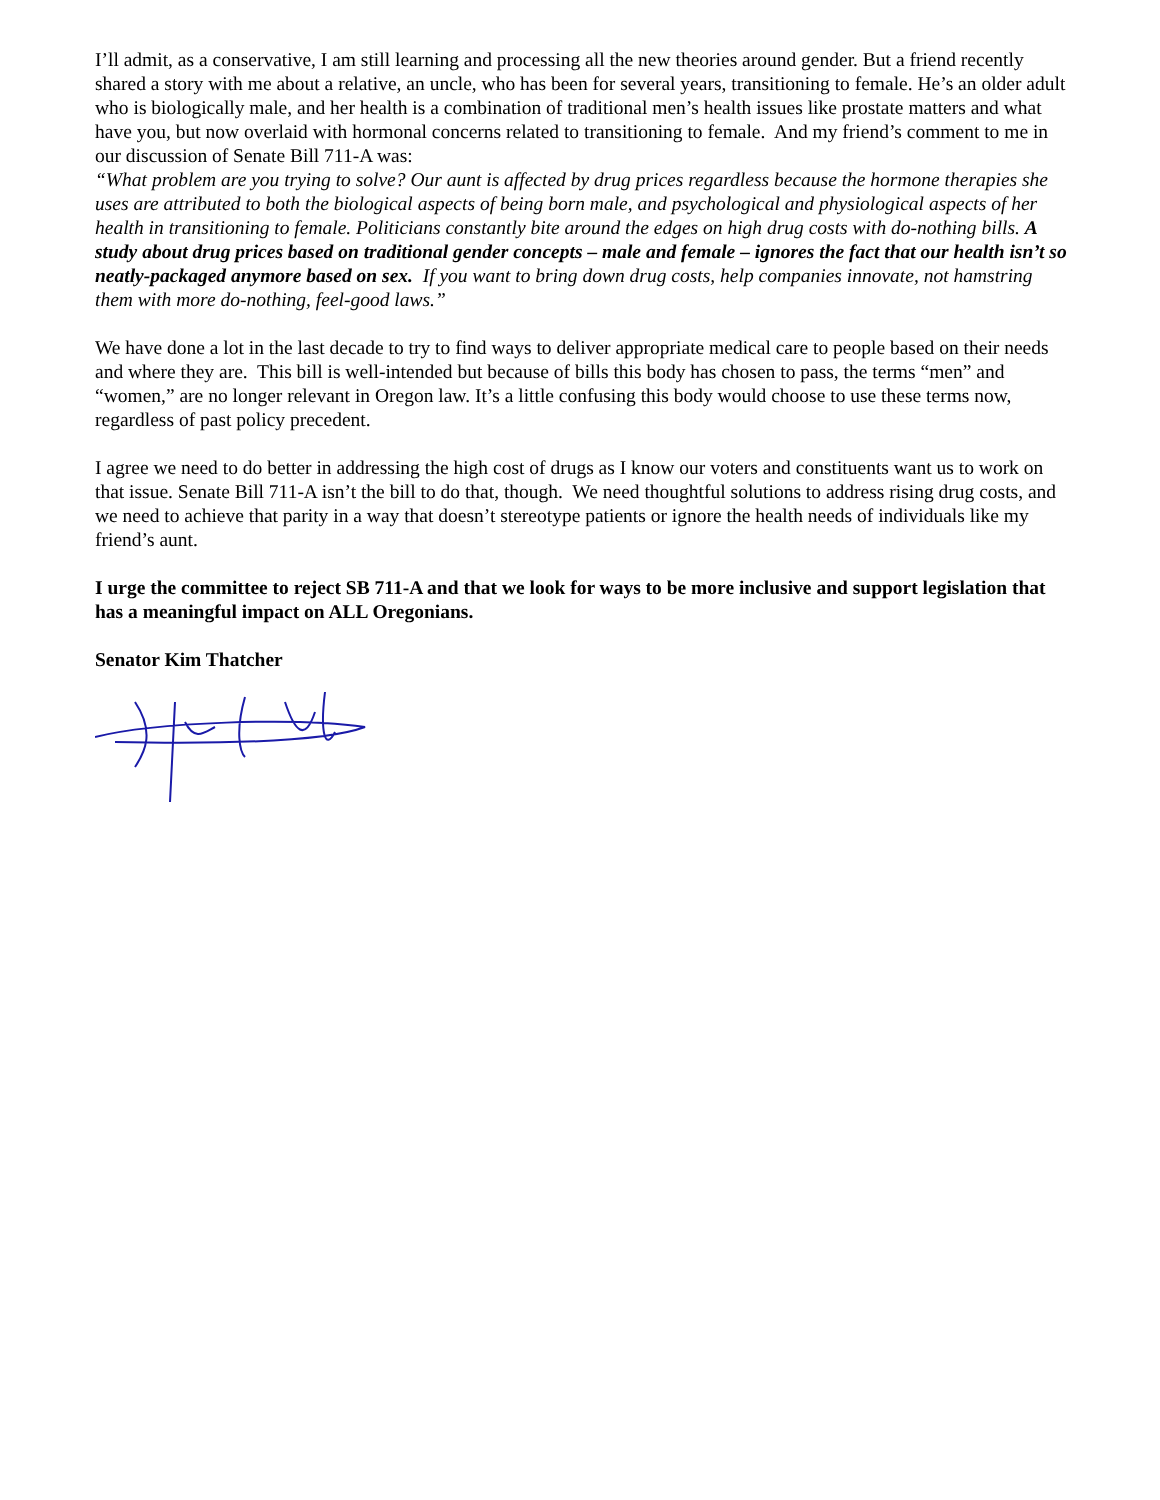I’ll admit, as a conservative, I am still learning and processing all the new theories around gender. But a friend recently shared a story with me about a relative, an uncle, who has been for several years, transitioning to female. He’s an older adult who is biologically male, and her health is a combination of traditional men’s health issues like prostate matters and what have you, but now overlaid with hormonal concerns related to transitioning to female. And my friend’s comment to me in our discussion of Senate Bill 711-A was:
“What problem are you trying to solve? Our aunt is affected by drug prices regardless because the hormone therapies she uses are attributed to both the biological aspects of being born male, and psychological and physiological aspects of her health in transitioning to female. Politicians constantly bite around the edges on high drug costs with do-nothing bills. A study about drug prices based on traditional gender concepts – male and female – ignores the fact that our health isn’t so neatly-packaged anymore based on sex. If you want to bring down drug costs, help companies innovate, not hamstring them with more do-nothing, feel-good laws.”
We have done a lot in the last decade to try to find ways to deliver appropriate medical care to people based on their needs and where they are. This bill is well-intended but because of bills this body has chosen to pass, the terms “men” and “women,” are no longer relevant in Oregon law. It’s a little confusing this body would choose to use these terms now, regardless of past policy precedent.
I agree we need to do better in addressing the high cost of drugs as I know our voters and constituents want us to work on that issue. Senate Bill 711-A isn’t the bill to do that, though. We need thoughtful solutions to address rising drug costs, and we need to achieve that parity in a way that doesn’t stereotype patients or ignore the health needs of individuals like my friend’s aunt.
I urge the committee to reject SB 711-A and that we look for ways to be more inclusive and support legislation that has a meaningful impact on ALL Oregonians.
Senator Kim Thatcher